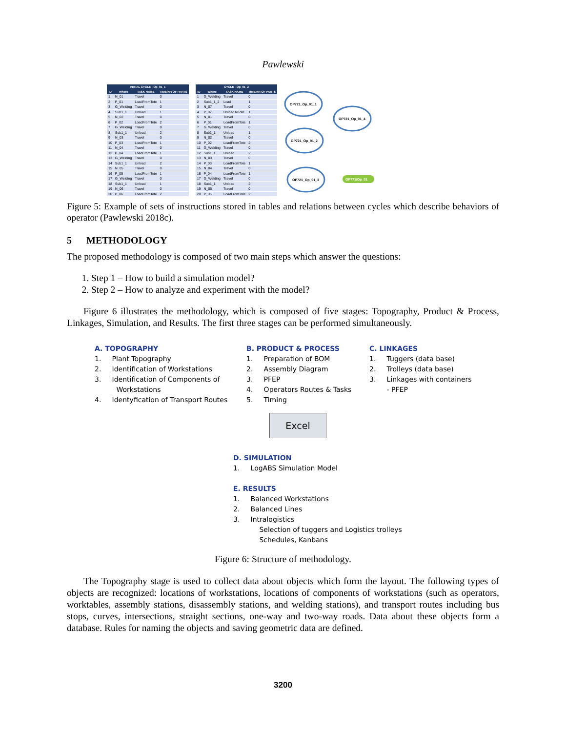Pawlewski
| INITIAL CYCLE - Op_01_1 | | | |
| --- | --- | --- | --- |
| ID | Where | TASK NAME | TIME/NR OF PARTS |
| 1 | N_01 | Travel | 0 |
| 2 | P_01 | LoadFromTote | 1 |
| 3 | G_Welding | Travel | 0 |
| 4 | Sub1_1 | Unload | 1 |
| 5 | N_02 | Travel | 0 |
| 6 | P_02 | LoadFromTote | 2 |
| 7 | G_Welding | Travel | 0 |
| 8 | Sub1_1 | Unload | 2 |
| 9 | N_03 | Travel | 0 |
| 10 | P_03 | LoadFromTote | 1 |
| 11 | N_04 | Travel | 0 |
| 12 | P_04 | LoadFromTote | 1 |
| 13 | G_Welding | Travel | 0 |
| 14 | Sub1_1 | Unload | 2 |
| 15 | N_05 | Travel | 0 |
| 16 | P_05 | LoadFromTote | 1 |
| 17 | G_Welding | Travel | 0 |
| 18 | Sub1_1 | Unload | 1 |
| 19 | N_06 | Travel | 0 |
| 20 | P_06 | LoadFromTote | 2 |
| CYCLE - Op_01_2 | | | |
| --- | --- | --- | --- |
| ID | Where | TASK NAME | TIME/NR OF PARTS |
| 1 | G_Welding | Travel | 0 |
| 2 | Sub1_1_2 | Load | 1 |
| 3 | N_07 | Travel | 0 |
| 4 | P_07 | UnloadToTote | 1 |
| 5 | N_01 | Travel | 0 |
| 6 | P_01 | LoadFromTote | 1 |
| 7 | G_Welding | Travel | 0 |
| 8 | Sub1_1 | Unload | 1 |
| 9 | N_02 | Travel | 0 |
| 10 | P_02 | LoadFromTote | 2 |
| 11 | G_Welding | Travel | 0 |
| 12 | Sub1_1 | Unload | 2 |
| 13 | N_03 | Travel | 0 |
| 14 | P_03 | LoadFromTote | 1 |
| 15 | N_04 | Travel | 0 |
| 16 | P_04 | LoadFromTote | 1 |
| 17 | G_Welding | Travel | 0 |
| 18 | Sub1_1 | Unload | 2 |
| 19 | N_05 | Travel | 0 |
| 20 | P_05 | LoadFromTote | 2 |
OP721_Op_01_1
OP721_Op_01_4
OP721_Op_01_2
OP721_Op_01_3
OP771/Op_01
Figure 5: Example of sets of instructions stored in tables and relations between cycles which describe behaviors of operator (Pawlewski 2018c).
5 METHODOLOGY
The proposed methodology is composed of two main steps which answer the questions:
1. Step 1 – How to build a simulation model?
2. Step 2 – How to analyze and experiment with the model?
Figure 6 illustrates the methodology, which is composed of five stages: Topography, Product & Process, Linkages, Simulation, and Results. The first three stages can be performed simultaneously.
A. TOPOGRAPHY
1. Plant Topography
2. Identification of Workstations
3. Identification of Components of
Workstations
4. Identyfication of Transport Routes
B. PRODUCT & PROCESS
1. Preparation of BOM
2. Assembly Diagram
3. PFEP
4. Operators Routes & Tasks
5. Timing
C. LINKAGES
1. Tuggers (data base)
2. Trolleys (data base)
3. Linkages with containers
- PFEP
Excel
D. SIMULATION
1. LogABS Simulation Model
E. RESULTS
1. Balanced Workstations
2. Balanced Lines
3. Intralogistics
Selection of tuggers and Logistics trolleys
Schedules, Kanbans
Figure 6: Structure of methodology.
The Topography stage is used to collect data about objects which form the layout. The following types of objects are recognized: locations of workstations, locations of components of workstations (such as operators, worktables, assembly stations, disassembly stations, and welding stations), and transport routes including bus stops, curves, intersections, straight sections, one-way and two-way roads. Data about these objects form a database. Rules for naming the objects and saving geometric data are defined.
3200